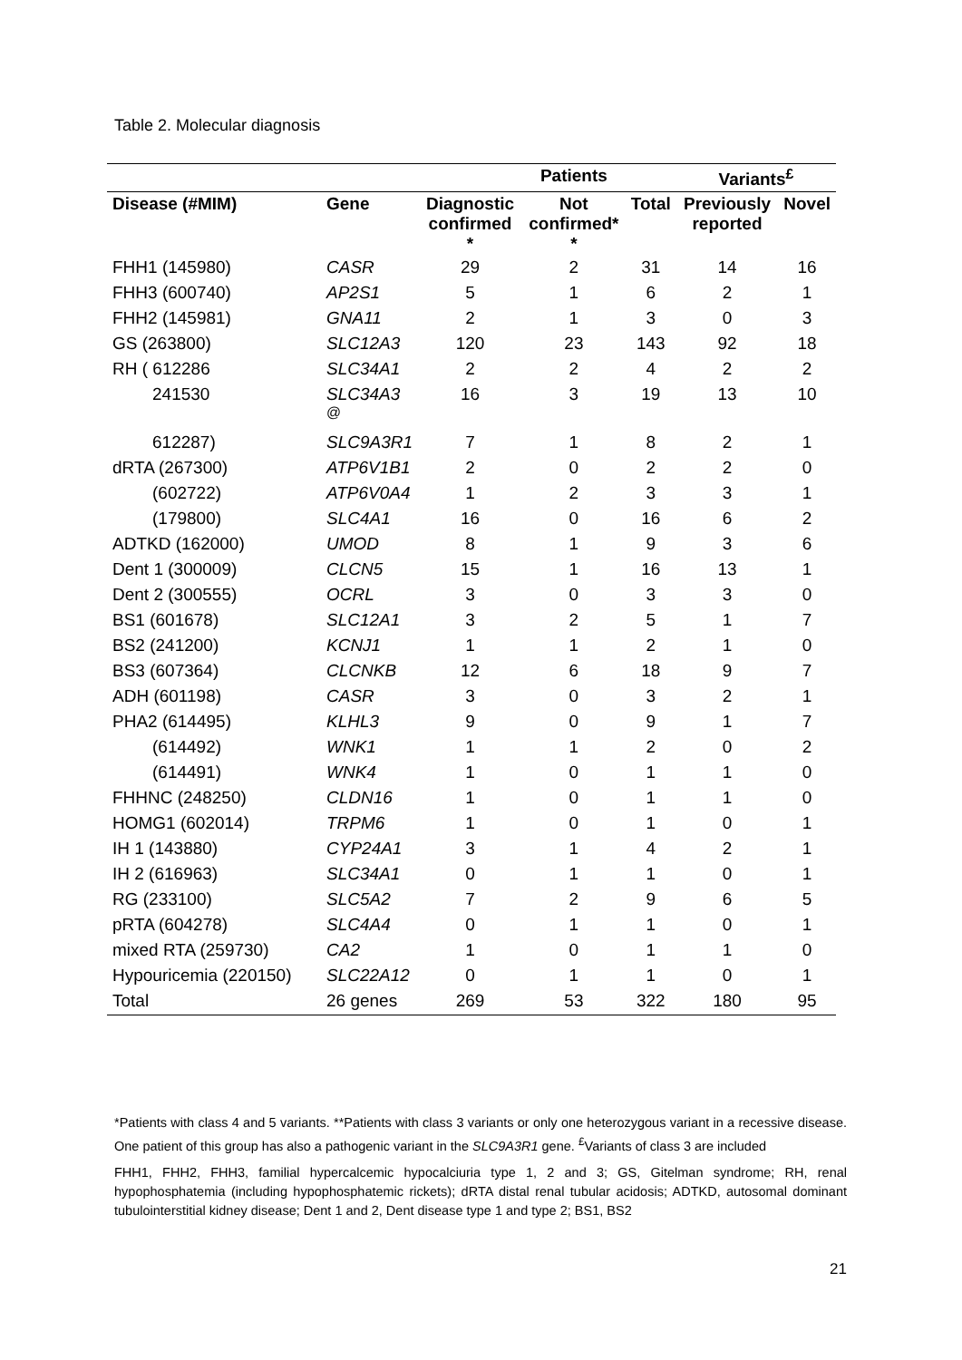Table 2. Molecular diagnosis
| | | | Patients | | Variants<sup>£</sup> | |
| --- | --- | --- | --- | --- | --- | --- |
| Disease (#MIM) | Gene | Diagnostic confirmed * | Not confirmed* * | Total | Previously reported | Novel |
| FHH1 (145980) | CASR | 29 | 2 | 31 | 14 | 16 |
| FHH3 (600740) | AP2S1 | 5 | 1 | 6 | 2 | 1 |
| FHH2 (145981) | GNA11 | 2 | 1 | 3 | 0 | 3 |
| GS (263800) | SLC12A3 | 120 | 23 | 143 | 92 | 18 |
| RH ( 612286 | SLC34A1 | 2 | 2 | 4 | 2 | 2 |
| 241530 | SLC34A3 <sup>@</sup> | 16 | 3 | 19 | 13 | 10 |
| 612287) | SLC9A3R1 | 7 | 1 | 8 | 2 | 1 |
| dRTA (267300) | ATP6V1B1 | 2 | 0 | 2 | 2 | 0 |
| (602722) | ATP6V0A4 | 1 | 2 | 3 | 3 | 1 |
| (179800) | SLC4A1 | 16 | 0 | 16 | 6 | 2 |
| ADTKD (162000) | UMOD | 8 | 1 | 9 | 3 | 6 |
| Dent 1 (300009) | CLCN5 | 15 | 1 | 16 | 13 | 1 |
| Dent 2 (300555) | OCRL | 3 | 0 | 3 | 3 | 0 |
| BS1 (601678) | SLC12A1 | 3 | 2 | 5 | 1 | 7 |
| BS2 (241200) | KCNJ1 | 1 | 1 | 2 | 1 | 0 |
| BS3 (607364) | CLCNKB | 12 | 6 | 18 | 9 | 7 |
| ADH (601198) | CASR | 3 | 0 | 3 | 2 | 1 |
| PHA2 (614495) | KLHL3 | 9 | 0 | 9 | 1 | 7 |
| (614492) | WNK1 | 1 | 1 | 2 | 0 | 2 |
| (614491) | WNK4 | 1 | 0 | 1 | 1 | 0 |
| FHHNC (248250) | CLDN16 | 1 | 0 | 1 | 1 | 0 |
| HOMG1 (602014) | TRPM6 | 1 | 0 | 1 | 0 | 1 |
| IH 1 (143880) | CYP24A1 | 3 | 1 | 4 | 2 | 1 |
| IH 2 (616963) | SLC34A1 | 0 | 1 | 1 | 0 | 1 |
| RG (233100) | SLC5A2 | 7 | 2 | 9 | 6 | 5 |
| pRTA (604278) | SLC4A4 | 0 | 1 | 1 | 0 | 1 |
| mixed RTA (259730) | CA2 | 1 | 0 | 1 | 1 | 0 |
| Hypouricemia (220150) | SLC22A12 | 0 | 1 | 1 | 0 | 1 |
| Total | 26 genes | 269 | 53 | 322 | 180 | 95 |
*Patients with class 4 and 5 variants. **Patients with class 3 variants or only one heterozygous variant in a recessive disease. One patient of this group has also a pathogenic variant in the SLC9A3R1 gene. <sup>£</sup>Variants of class 3 are included
FHH1, FHH2, FHH3, familial hypercalcemic hypocalciuria type 1, 2 and 3; GS, Gitelman syndrome; RH, renal hypophosphatemia (including hypophosphatemic rickets); dRTA distal renal tubular acidosis; ADTKD, autosomal dominant tubulointerstitial kidney disease; Dent 1 and 2, Dent disease type 1 and type 2; BS1, BS2
21